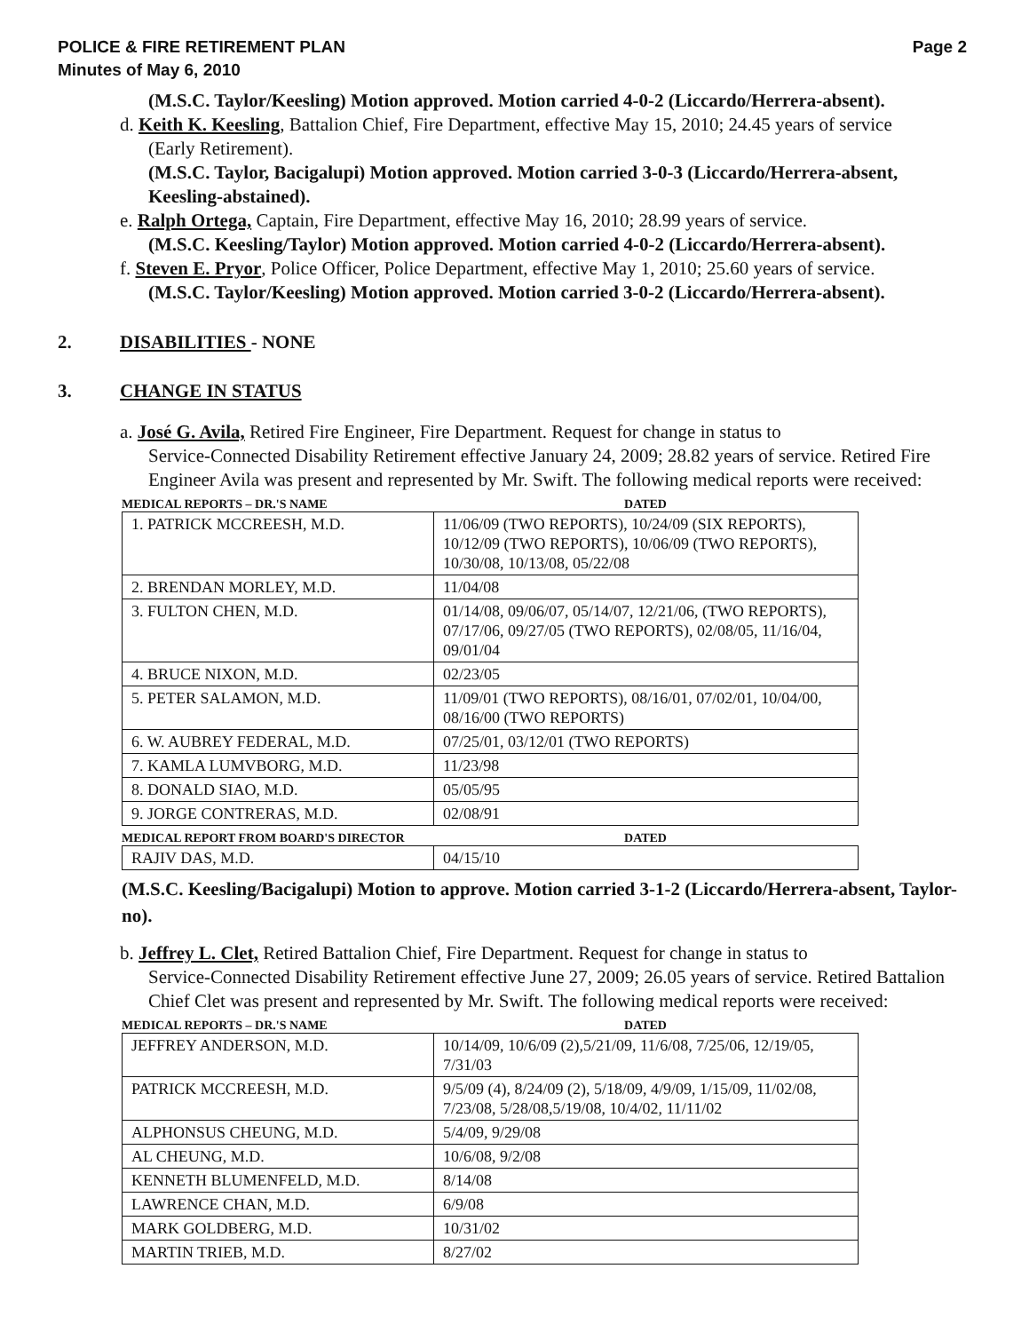POLICE & FIRE RETIREMENT PLAN
Minutes of May 6, 2010
Page 2
(M.S.C. Taylor/Keesling) Motion approved. Motion carried 4-0-2 (Liccardo/Herrera-absent).
d. Keith K. Keesling, Battalion Chief, Fire Department, effective May 15, 2010; 24.45 years of service
(Early Retirement).
(M.S.C. Taylor, Bacigalupi) Motion approved. Motion carried 3-0-3 (Liccardo/Herrera-absent, Keesling-abstained).
e. Ralph Ortega, Captain, Fire Department, effective May 16, 2010; 28.99 years of service.
(M.S.C. Keesling/Taylor) Motion approved. Motion carried 4-0-2 (Liccardo/Herrera-absent).
f. Steven E. Pryor, Police Officer, Police Department, effective May 1, 2010; 25.60 years of service.
(M.S.C. Taylor/Keesling) Motion approved. Motion carried 3-0-2 (Liccardo/Herrera-absent).
2. DISABILITIES - NONE
3. CHANGE IN STATUS
a. José G. Avila, Retired Fire Engineer, Fire Department. Request for change in status to
Service-Connected Disability Retirement effective January 24, 2009; 28.82 years of service. Retired Fire Engineer Avila was present and represented by Mr. Swift. The following medical reports were received:
MEDICAL REPORTS – DR.'S NAME DATED
| 1. PATRICK MCCREESH, M.D. | 11/06/09 (TWO REPORTS), 10/24/09 (SIX REPORTS), 10/12/09 (TWO REPORTS), 10/06/09 (TWO REPORTS), 10/30/08, 10/13/08, 05/22/08 |
| 2. BRENDAN MORLEY, M.D. | 11/04/08 |
| 3. FULTON CHEN, M.D. | 01/14/08, 09/06/07, 05/14/07, 12/21/06, (TWO REPORTS), 07/17/06, 09/27/05 (TWO REPORTS), 02/08/05, 11/16/04, 09/01/04 |
| 4. BRUCE NIXON, M.D. | 02/23/05 |
| 5. PETER SALAMON, M.D. | 11/09/01 (TWO REPORTS), 08/16/01, 07/02/01, 10/04/00, 08/16/00 (TWO REPORTS) |
| 6. W. AUBREY FEDERAL, M.D. | 07/25/01, 03/12/01 (TWO REPORTS) |
| 7. KAMLA LUMVBORG, M.D. | 11/23/98 |
| 8. DONALD SIAO, M.D. | 05/05/95 |
| 9. JORGE CONTRERAS, M.D. | 02/08/91 |
MEDICAL REPORT FROM BOARD'S DIRECTOR DATED
| RAJIV DAS, M.D. | 04/15/10 |
(M.S.C. Keesling/Bacigalupi) Motion to approve. Motion carried 3-1-2 (Liccardo/Herrera-absent, Taylor-no).
b. Jeffrey L. Clet, Retired Battalion Chief, Fire Department. Request for change in status to
Service-Connected Disability Retirement effective June 27, 2009; 26.05 years of service. Retired Battalion Chief Clet was present and represented by Mr. Swift. The following medical reports were received:
MEDICAL REPORTS – DR.'S NAME DATED
| JEFFREY ANDERSON, M.D. | 10/14/09, 10/6/09 (2),5/21/09, 11/6/08, 7/25/06, 12/19/05, 7/31/03 |
| PATRICK MCCREESH, M.D. | 9/5/09 (4), 8/24/09 (2), 5/18/09, 4/9/09, 1/15/09, 11/02/08, 7/23/08, 5/28/08,5/19/08, 10/4/02, 11/11/02 |
| ALPHONSUS CHEUNG, M.D. | 5/4/09, 9/29/08 |
| AL CHEUNG, M.D. | 10/6/08, 9/2/08 |
| KENNETH BLUMENFELD, M.D. | 8/14/08 |
| LAWRENCE CHAN, M.D. | 6/9/08 |
| MARK GOLDBERG, M.D. | 10/31/02 |
| MARTIN TRIEB, M.D. | 8/27/02 |